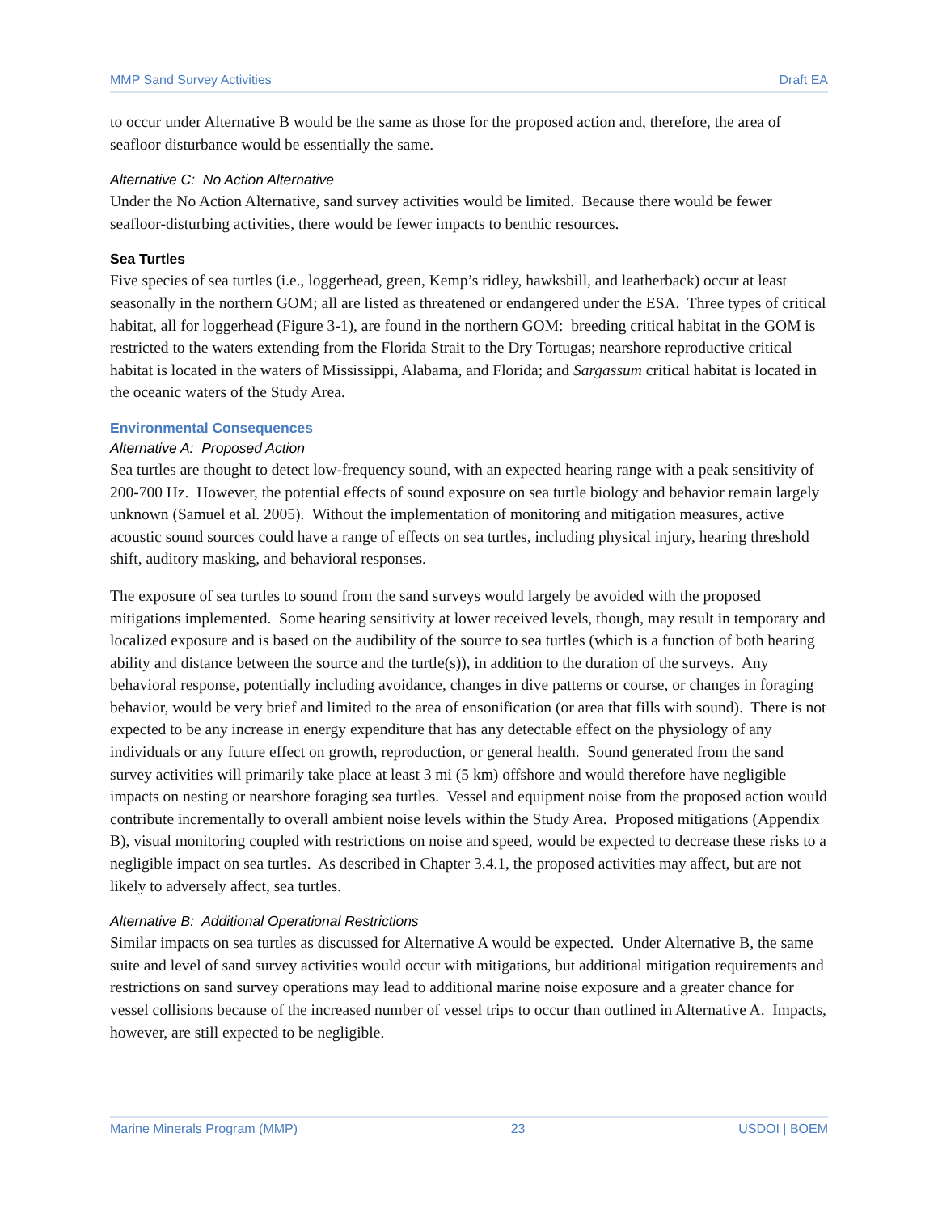MMP Sand Survey Activities Draft EA
to occur under Alternative B would be the same as those for the proposed action and, therefore, the area of seafloor disturbance would be essentially the same.
Alternative C: No Action Alternative
Under the No Action Alternative, sand survey activities would be limited. Because there would be fewer seafloor-disturbing activities, there would be fewer impacts to benthic resources.
Sea Turtles
Five species of sea turtles (i.e., loggerhead, green, Kemp’s ridley, hawksbill, and leatherback) occur at least seasonally in the northern GOM; all are listed as threatened or endangered under the ESA. Three types of critical habitat, all for loggerhead (Figure 3-1), are found in the northern GOM: breeding critical habitat in the GOM is restricted to the waters extending from the Florida Strait to the Dry Tortugas; nearshore reproductive critical habitat is located in the waters of Mississippi, Alabama, and Florida; and Sargassum critical habitat is located in the oceanic waters of the Study Area.
Environmental Consequences
Alternative A: Proposed Action
Sea turtles are thought to detect low-frequency sound, with an expected hearing range with a peak sensitivity of 200-700 Hz. However, the potential effects of sound exposure on sea turtle biology and behavior remain largely unknown (Samuel et al. 2005). Without the implementation of monitoring and mitigation measures, active acoustic sound sources could have a range of effects on sea turtles, including physical injury, hearing threshold shift, auditory masking, and behavioral responses.
The exposure of sea turtles to sound from the sand surveys would largely be avoided with the proposed mitigations implemented. Some hearing sensitivity at lower received levels, though, may result in temporary and localized exposure and is based on the audibility of the source to sea turtles (which is a function of both hearing ability and distance between the source and the turtle(s)), in addition to the duration of the surveys. Any behavioral response, potentially including avoidance, changes in dive patterns or course, or changes in foraging behavior, would be very brief and limited to the area of ensonification (or area that fills with sound). There is not expected to be any increase in energy expenditure that has any detectable effect on the physiology of any individuals or any future effect on growth, reproduction, or general health. Sound generated from the sand survey activities will primarily take place at least 3 mi (5 km) offshore and would therefore have negligible impacts on nesting or nearshore foraging sea turtles. Vessel and equipment noise from the proposed action would contribute incrementally to overall ambient noise levels within the Study Area. Proposed mitigations (Appendix B), visual monitoring coupled with restrictions on noise and speed, would be expected to decrease these risks to a negligible impact on sea turtles. As described in Chapter 3.4.1, the proposed activities may affect, but are not likely to adversely affect, sea turtles.
Alternative B: Additional Operational Restrictions
Similar impacts on sea turtles as discussed for Alternative A would be expected. Under Alternative B, the same suite and level of sand survey activities would occur with mitigations, but additional mitigation requirements and restrictions on sand survey operations may lead to additional marine noise exposure and a greater chance for vessel collisions because of the increased number of vessel trips to occur than outlined in Alternative A. Impacts, however, are still expected to be negligible.
Marine Minerals Program (MMP) 23 USDOI | BOEM